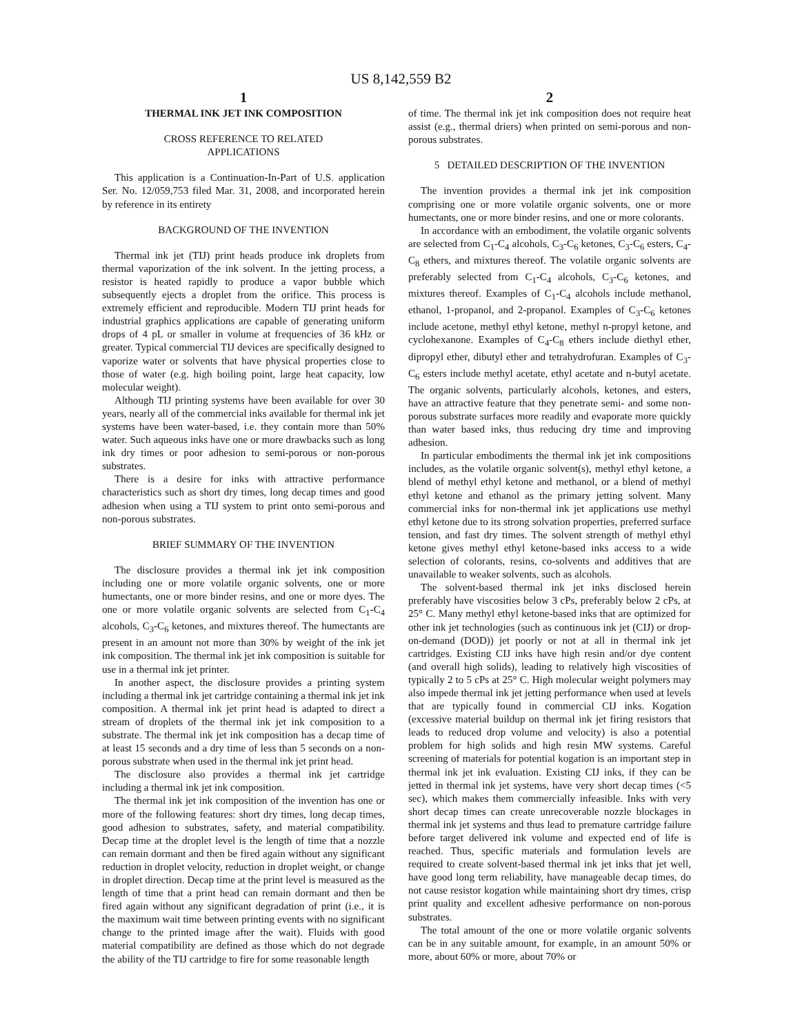US 8,142,559 B2
1
THERMAL INK JET INK COMPOSITION
CROSS REFERENCE TO RELATED
APPLICATIONS
This application is a Continuation-In-Part of U.S. application Ser. No. 12/059,753 filed Mar. 31, 2008, and incorporated herein by reference in its entirety
BACKGROUND OF THE INVENTION
Thermal ink jet (TIJ) print heads produce ink droplets from thermal vaporization of the ink solvent. In the jetting process, a resistor is heated rapidly to produce a vapor bubble which subsequently ejects a droplet from the orifice. This process is extremely efficient and reproducible. Modern TIJ print heads for industrial graphics applications are capable of generating uniform drops of 4 pL or smaller in volume at frequencies of 36 kHz or greater. Typical commercial TIJ devices are specifically designed to vaporize water or solvents that have physical properties close to those of water (e.g. high boiling point, large heat capacity, low molecular weight).
Although TIJ printing systems have been available for over 30 years, nearly all of the commercial inks available for thermal ink jet systems have been water-based, i.e. they contain more than 50% water. Such aqueous inks have one or more drawbacks such as long ink dry times or poor adhesion to semi-porous or non-porous substrates.
There is a desire for inks with attractive performance characteristics such as short dry times, long decap times and good adhesion when using a TIJ system to print onto semi-porous and non-porous substrates.
BRIEF SUMMARY OF THE INVENTION
The disclosure provides a thermal ink jet ink composition including one or more volatile organic solvents, one or more humectants, one or more binder resins, and one or more dyes. The one or more volatile organic solvents are selected from C<sub>1</sub>-C<sub>4</sub> alcohols, C<sub>3</sub>-C<sub>6</sub> ketones, and mixtures thereof. The humectants are present in an amount not more than 30% by weight of the ink jet ink composition. The thermal ink jet ink composition is suitable for use in a thermal ink jet printer.
In another aspect, the disclosure provides a printing system including a thermal ink jet cartridge containing a thermal ink jet ink composition. A thermal ink jet print head is adapted to direct a stream of droplets of the thermal ink jet ink composition to a substrate. The thermal ink jet ink composition has a decap time of at least 15 seconds and a dry time of less than 5 seconds on a non-porous substrate when used in the thermal ink jet print head.
The disclosure also provides a thermal ink jet cartridge including a thermal ink jet ink composition.
The thermal ink jet ink composition of the invention has one or more of the following features: short dry times, long decap times, good adhesion to substrates, safety, and material compatibility. Decap time at the droplet level is the length of time that a nozzle can remain dormant and then be fired again without any significant reduction in droplet velocity, reduction in droplet weight, or change in droplet direction. Decap time at the print level is measured as the length of time that a print head can remain dormant and then be fired again without any significant degradation of print (i.e., it is the maximum wait time between printing events with no significant change to the printed image after the wait). Fluids with good material compatibility are defined as those which do not degrade the ability of the TIJ cartridge to fire for some reasonable length
2
of time. The thermal ink jet ink composition does not require heat assist (e.g., thermal driers) when printed on semi-porous and non-porous substrates.
5 DETAILED DESCRIPTION OF THE INVENTION
The invention provides a thermal ink jet ink composition comprising one or more volatile organic solvents, one or more humectants, one or more binder resins, and one or more colorants.
In accordance with an embodiment, the volatile organic solvents are selected from C<sub>1</sub>-C<sub>4</sub> alcohols, C<sub>3</sub>-C<sub>6</sub> ketones, C<sub>3</sub>-C<sub>6</sub> esters, C<sub>4</sub>-C<sub>8</sub> ethers, and mixtures thereof. The volatile organic solvents are preferably selected from C<sub>1</sub>-C<sub>4</sub> alcohols, C<sub>3</sub>-C<sub>6</sub> ketones, and mixtures thereof. Examples of C<sub>1</sub>-C<sub>4</sub> alcohols include methanol, ethanol, 1-propanol, and 2-propanol. Examples of C<sub>3</sub>-C<sub>6</sub> ketones include acetone, methyl ethyl ketone, methyl n-propyl ketone, and cyclohexanone. Examples of C<sub>4</sub>-C<sub>8</sub> ethers include diethyl ether, dipropyl ether, dibutyl ether and tetrahydrofuran. Examples of C<sub>3</sub>-C<sub>6</sub> esters include methyl acetate, ethyl acetate and n-butyl acetate. The organic solvents, particularly alcohols, ketones, and esters, have an attractive feature that they penetrate semi- and some non-porous substrate surfaces more readily and evaporate more quickly than water based inks, thus reducing dry time and improving adhesion.
In particular embodiments the thermal ink jet ink compositions includes, as the volatile organic solvent(s), methyl ethyl ketone, a blend of methyl ethyl ketone and methanol, or a blend of methyl ethyl ketone and ethanol as the primary jetting solvent. Many commercial inks for non-thermal ink jet applications use methyl ethyl ketone due to its strong solvation properties, preferred surface tension, and fast dry times. The solvent strength of methyl ethyl ketone gives methyl ethyl ketone-based inks access to a wide selection of colorants, resins, co-solvents and additives that are unavailable to weaker solvents, such as alcohols.
The solvent-based thermal ink jet inks disclosed herein preferably have viscosities below 3 cPs, preferably below 2 cPs, at 25° C. Many methyl ethyl ketone-based inks that are optimized for other ink jet technologies (such as continuous ink jet (CIJ) or drop-on-demand (DOD)) jet poorly or not at all in thermal ink jet cartridges. Existing CIJ inks have high resin and/or dye content (and overall high solids), leading to relatively high viscosities of typically 2 to 5 cPs at 25° C. High molecular weight polymers may also impede thermal ink jet jetting performance when used at levels that are typically found in commercial CIJ inks. Kogation (excessive material buildup on thermal ink jet firing resistors that leads to reduced drop volume and velocity) is also a potential problem for high solids and high resin MW systems. Careful screening of materials for potential kogation is an important step in thermal ink jet ink evaluation. Existing CIJ inks, if they can be jetted in thermal ink jet systems, have very short decap times (<5 sec), which makes them commercially infeasible. Inks with very short decap times can create unrecoverable nozzle blockages in thermal ink jet systems and thus lead to premature cartridge failure before target delivered ink volume and expected end of life is reached. Thus, specific materials and formulation levels are required to create solvent-based thermal ink jet inks that jet well, have good long term reliability, have manageable decap times, do not cause resistor kogation while maintaining short dry times, crisp print quality and excellent adhesive performance on non-porous substrates.
The total amount of the one or more volatile organic solvents can be in any suitable amount, for example, in an amount 50% or more, about 60% or more, about 70% or